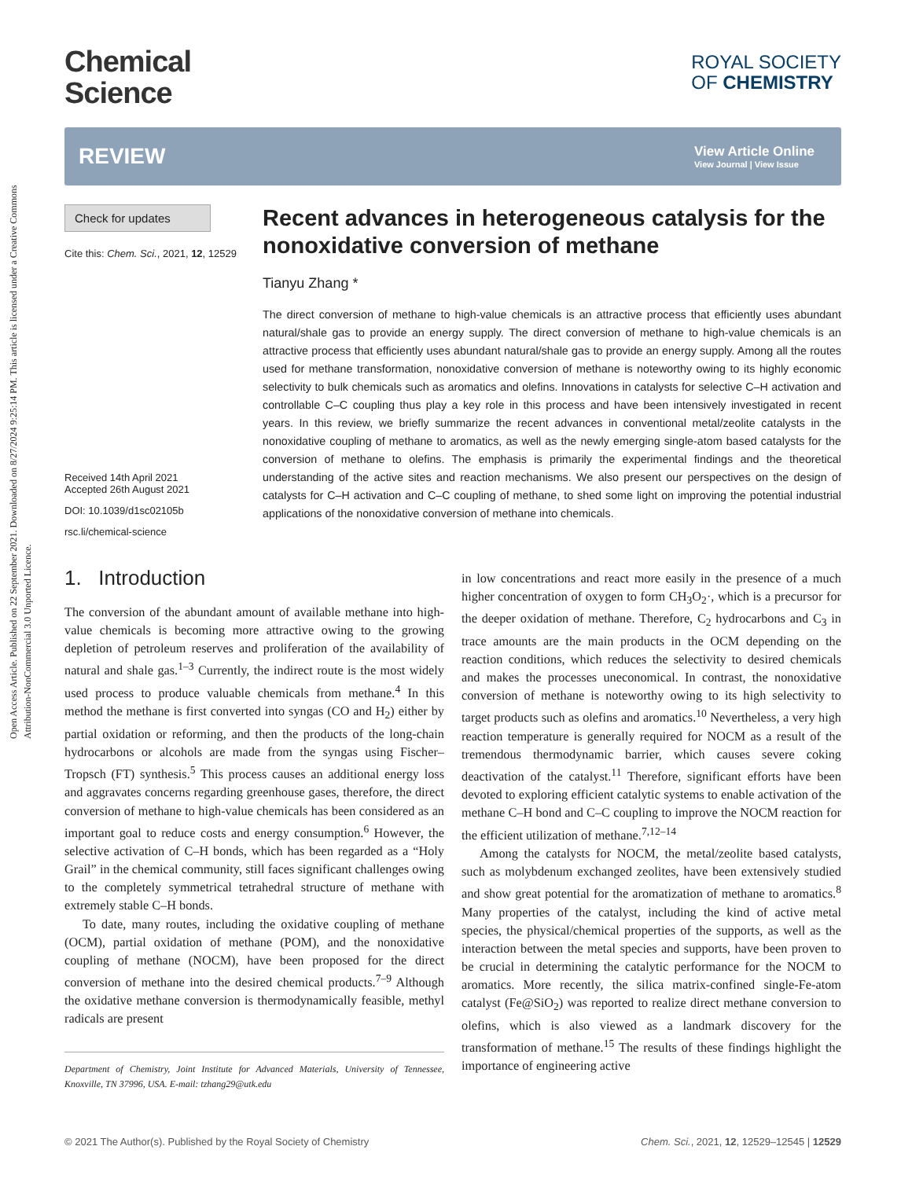Open Access Article. Published on 22 September 2021. Downloaded on 8/27/2024 9:25:14 PM. This article is licensed under a Creative Commons Attribution-NonCommercial 3.0 Unported Licence.
Chemical
Science
ROYAL SOCIETY
OF CHEMISTRY
REVIEW
View Article Online
View Journal | View Issue
Check for updates
Cite this: Chem. Sci., 2021, 12, 12529
Received 14th April 2021
Accepted 26th August 2021
DOI: 10.1039/d1sc02105b
rsc.li/chemical-science
Recent advances in heterogeneous catalysis for the nonoxidative conversion of methane
Tianyu Zhang *
The direct conversion of methane to high-value chemicals is an attractive process that efficiently uses abundant natural/shale gas to provide an energy supply. The direct conversion of methane to high-value chemicals is an attractive process that efficiently uses abundant natural/shale gas to provide an energy supply. Among all the routes used for methane transformation, nonoxidative conversion of methane is noteworthy owing to its highly economic selectivity to bulk chemicals such as aromatics and olefins. Innovations in catalysts for selective C–H activation and controllable C–C coupling thus play a key role in this process and have been intensively investigated in recent years. In this review, we briefly summarize the recent advances in conventional metal/zeolite catalysts in the nonoxidative coupling of methane to aromatics, as well as the newly emerging single-atom based catalysts for the conversion of methane to olefins. The emphasis is primarily the experimental findings and the theoretical understanding of the active sites and reaction mechanisms. We also present our perspectives on the design of catalysts for C–H activation and C–C coupling of methane, to shed some light on improving the potential industrial applications of the nonoxidative conversion of methane into chemicals.
1. Introduction
The conversion of the abundant amount of available methane into high-value chemicals is becoming more attractive owing to the growing depletion of petroleum reserves and proliferation of the availability of natural and shale gas.<sup>1–3</sup> Currently, the indirect route is the most widely used process to produce valuable chemicals from methane.<sup>4</sup> In this method the methane is first converted into syngas (CO and H<sub>2</sub>) either by partial oxidation or reforming, and then the products of the long-chain hydrocarbons or alcohols are made from the syngas using Fischer–Tropsch (FT) synthesis.<sup>5</sup> This process causes an additional energy loss and aggravates concerns regarding greenhouse gases, therefore, the direct conversion of methane to high-value chemicals has been considered as an important goal to reduce costs and energy consumption.<sup>6</sup> However, the selective activation of C–H bonds, which has been regarded as a “Holy Grail” in the chemical community, still faces significant challenges owing to the completely symmetrical tetrahedral structure of methane with extremely stable C–H bonds.
To date, many routes, including the oxidative coupling of methane (OCM), partial oxidation of methane (POM), and the nonoxidative coupling of methane (NOCM), have been proposed for the direct conversion of methane into the desired chemical products.<sup>7–9</sup> Although the oxidative methane conversion is thermodynamically feasible, methyl radicals are present
Department of Chemistry, Joint Institute for Advanced Materials, University of Tennessee, Knoxville, TN 37996, USA. E-mail: tzhang29@utk.edu
in low concentrations and react more easily in the presence of a much higher concentration of oxygen to form CH<sub>3</sub>O<sub>2</sub>·, which is a precursor for the deeper oxidation of methane. Therefore, C<sub>2</sub> hydrocarbons and C<sub>3</sub> in trace amounts are the main products in the OCM depending on the reaction conditions, which reduces the selectivity to desired chemicals and makes the processes uneconomical. In contrast, the nonoxidative conversion of methane is noteworthy owing to its high selectivity to target products such as olefins and aromatics.<sup>10</sup> Nevertheless, a very high reaction temperature is generally required for NOCM as a result of the tremendous thermodynamic barrier, which causes severe coking deactivation of the catalyst.<sup>11</sup> Therefore, significant efforts have been devoted to exploring efficient catalytic systems to enable activation of the methane C–H bond and C–C coupling to improve the NOCM reaction for the efficient utilization of methane.<sup>7,12–14</sup>
Among the catalysts for NOCM, the metal/zeolite based catalysts, such as molybdenum exchanged zeolites, have been extensively studied and show great potential for the aromatization of methane to aromatics.<sup>8</sup> Many properties of the catalyst, including the kind of active metal species, the physical/chemical properties of the supports, as well as the interaction between the metal species and supports, have been proven to be crucial in determining the catalytic performance for the NOCM to aromatics. More recently, the silica matrix-confined single-Fe-atom catalyst (Fe@SiO<sub>2</sub>) was reported to realize direct methane conversion to olefins, which is also viewed as a landmark discovery for the transformation of methane.<sup>15</sup> The results of these findings highlight the importance of engineering active
© 2021 The Author(s). Published by the Royal Society of Chemistry Chem. Sci., 2021, 12, 12529–12545 | 12529